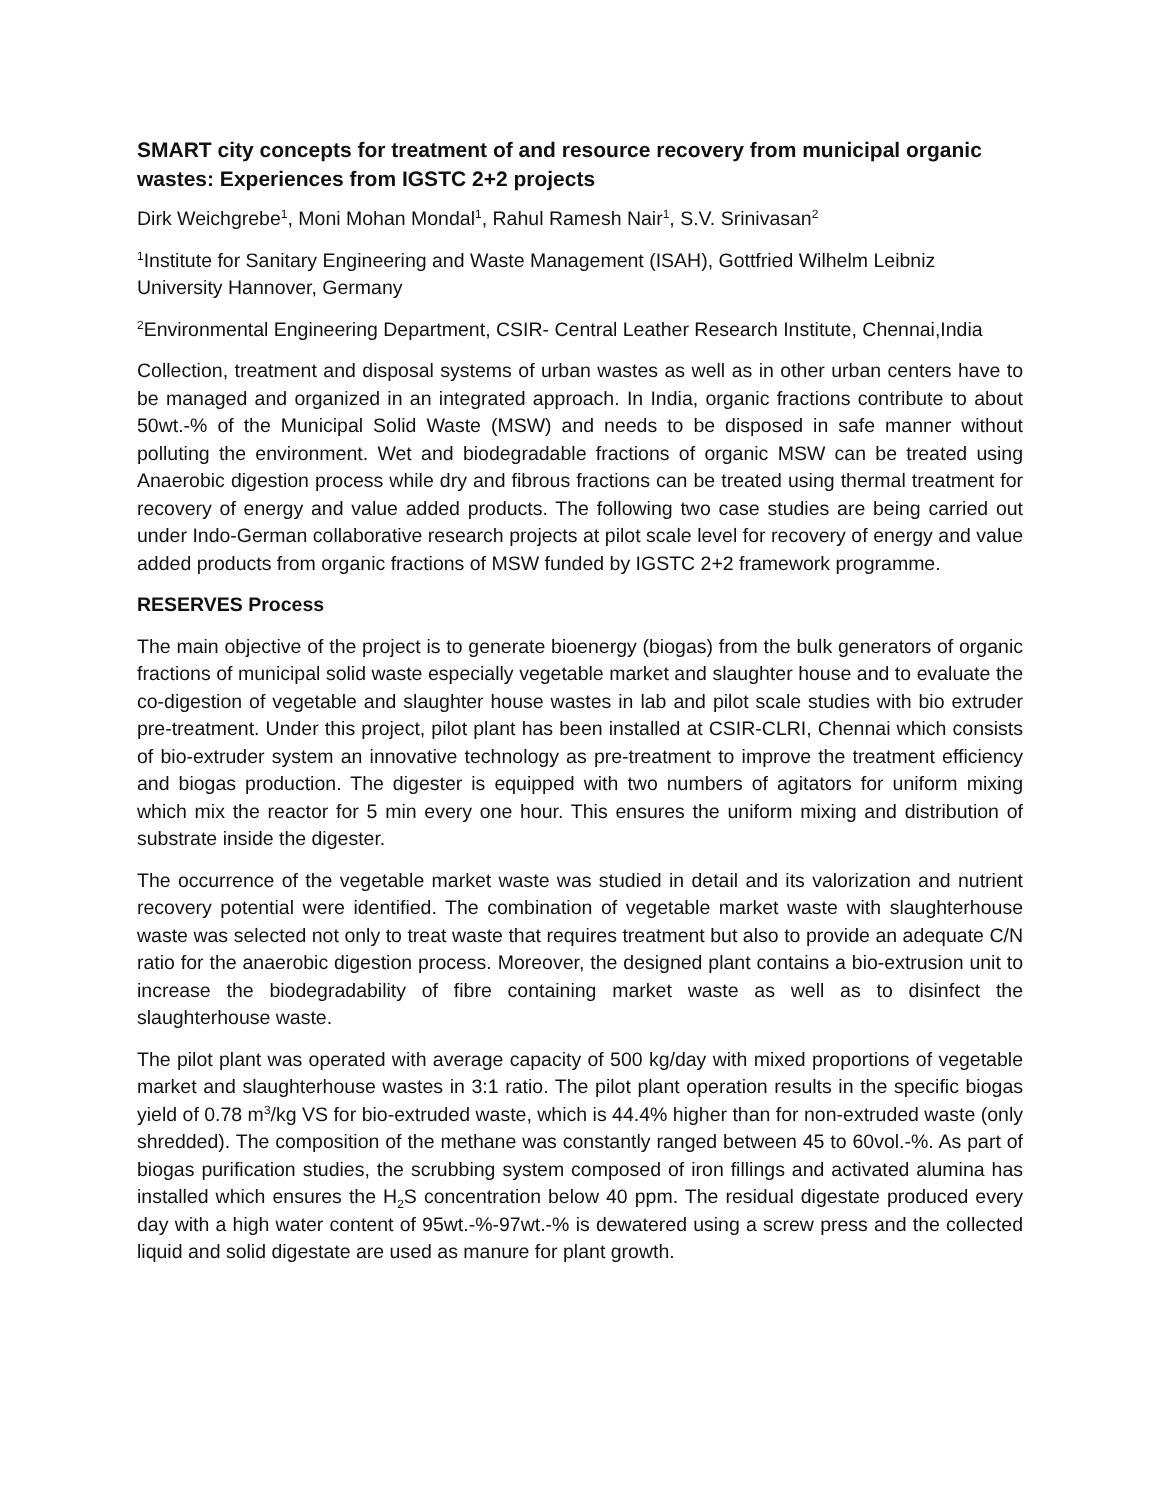SMART city concepts for treatment of and resource recovery from municipal organic wastes: Experiences from IGSTC 2+2 projects
Dirk Weichgrebe<sup>1</sup>, Moni Mohan Mondal<sup>1</sup>, Rahul Ramesh Nair<sup>1</sup>, S.V. Srinivasan<sup>2</sup>
<sup>1</sup> Institute for Sanitary Engineering and Waste Management (ISAH), Gottfried Wilhelm Leibniz University Hannover, Germany
<sup>2</sup> Environmental Engineering Department, CSIR- Central Leather Research Institute, Chennai,India
Collection, treatment and disposal systems of urban wastes as well as in other urban centers have to be managed and organized in an integrated approach. In India, organic fractions contribute to about 50wt.-% of the Municipal Solid Waste (MSW) and needs to be disposed in safe manner without polluting the environment. Wet and biodegradable fractions of organic MSW can be treated using Anaerobic digestion process while dry and fibrous fractions can be treated using thermal treatment for recovery of energy and value added products. The following two case studies are being carried out under Indo-German collaborative research projects at pilot scale level for recovery of energy and value added products from organic fractions of MSW funded by IGSTC 2+2 framework programme.
RESERVES Process
The main objective of the project is to generate bioenergy (biogas) from the bulk generators of organic fractions of municipal solid waste especially vegetable market and slaughter house and to evaluate the co-digestion of vegetable and slaughter house wastes in lab and pilot scale studies with bio extruder pre-treatment. Under this project, pilot plant has been installed at CSIR-CLRI, Chennai which consists of bio-extruder system an innovative technology as pre-treatment to improve the treatment efficiency and biogas production. The digester is equipped with two numbers of agitators for uniform mixing which mix the reactor for 5 min every one hour. This ensures the uniform mixing and distribution of substrate inside the digester.
The occurrence of the vegetable market waste was studied in detail and its valorization and nutrient recovery potential were identified. The combination of vegetable market waste with slaughterhouse waste was selected not only to treat waste that requires treatment but also to provide an adequate C/N ratio for the anaerobic digestion process. Moreover, the designed plant contains a bio-extrusion unit to increase the biodegradability of fibre containing market waste as well as to disinfect the slaughterhouse waste.
The pilot plant was operated with average capacity of 500 kg/day with mixed proportions of vegetable market and slaughterhouse wastes in 3:1 ratio. The pilot plant operation results in the specific biogas yield of 0.78 m<sup>3</sup>/kg VS for bio-extruded waste, which is 44.4% higher than for non-extruded waste (only shredded). The composition of the methane was constantly ranged between 45 to 60vol.-%. As part of biogas purification studies, the scrubbing system composed of iron fillings and activated alumina has installed which ensures the H<sub>2</sub>S concentration below 40 ppm. The residual digestate produced every day with a high water content of 95wt.-%-97wt.-% is dewatered using a screw press and the collected liquid and solid digestate are used as manure for plant growth.